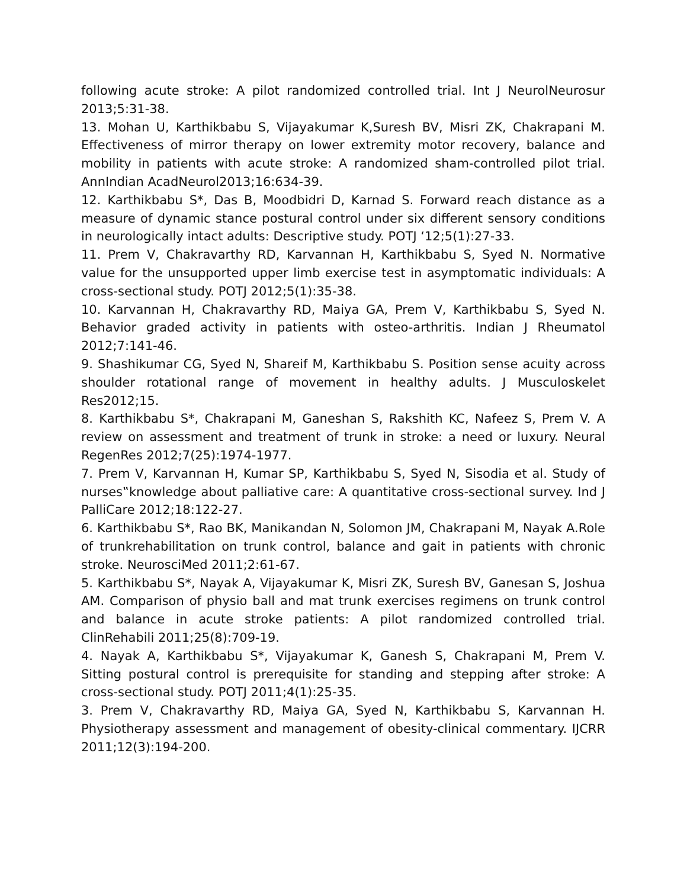following acute stroke: A pilot randomized controlled trial. Int J NeurolNeurosur 2013;5:31-38.
13. Mohan U, Karthikbabu S, Vijayakumar K,Suresh BV, Misri ZK, Chakrapani M. Effectiveness of mirror therapy on lower extremity motor recovery, balance and mobility in patients with acute stroke: A randomized sham-controlled pilot trial. AnnIndian AcadNeurol2013;16:634-39.
12. Karthikbabu S*, Das B, Moodbidri D, Karnad S. Forward reach distance as a measure of dynamic stance postural control under six different sensory conditions in neurologically intact adults: Descriptive study. POTJ ‘12;5(1):27-33.
11. Prem V, Chakravarthy RD, Karvannan H, Karthikbabu S, Syed N. Normative value for the unsupported upper limb exercise test in asymptomatic individuals: A cross-sectional study. POTJ 2012;5(1):35-38.
10. Karvannan H, Chakravarthy RD, Maiya GA, Prem V, Karthikbabu S, Syed N. Behavior graded activity in patients with osteo-arthritis. Indian J Rheumatol 2012;7:141-46.
9. Shashikumar CG, Syed N, Shareif M, Karthikbabu S. Position sense acuity across shoulder rotational range of movement in healthy adults. J Musculoskelet Res2012;15.
8. Karthikbabu S*, Chakrapani M, Ganeshan S, Rakshith KC, Nafeez S, Prem V. A review on assessment and treatment of trunk in stroke: a need or luxury. Neural RegenRes 2012;7(25):1974-1977.
7. Prem V, Karvannan H, Kumar SP, Karthikbabu S, Syed N, Sisodia et al. Study of nurses‟knowledge about palliative care: A quantitative cross-sectional survey. Ind J PalliCare 2012;18:122-27.
6. Karthikbabu S*, Rao BK, Manikandan N, Solomon JM, Chakrapani M, Nayak A.Role of trunkrehabilitation on trunk control, balance and gait in patients with chronic stroke. NeurosciMed 2011;2:61-67.
5. Karthikbabu S*, Nayak A, Vijayakumar K, Misri ZK, Suresh BV, Ganesan S, Joshua AM. Comparison of physio ball and mat trunk exercises regimens on trunk control and balance in acute stroke patients: A pilot randomized controlled trial. ClinRehabili 2011;25(8):709-19.
4. Nayak A, Karthikbabu S*, Vijayakumar K, Ganesh S, Chakrapani M, Prem V. Sitting postural control is prerequisite for standing and stepping after stroke: A cross-sectional study. POTJ 2011;4(1):25-35.
3. Prem V, Chakravarthy RD, Maiya GA, Syed N, Karthikbabu S, Karvannan H. Physiotherapy assessment and management of obesity-clinical commentary. IJCRR 2011;12(3):194-200.